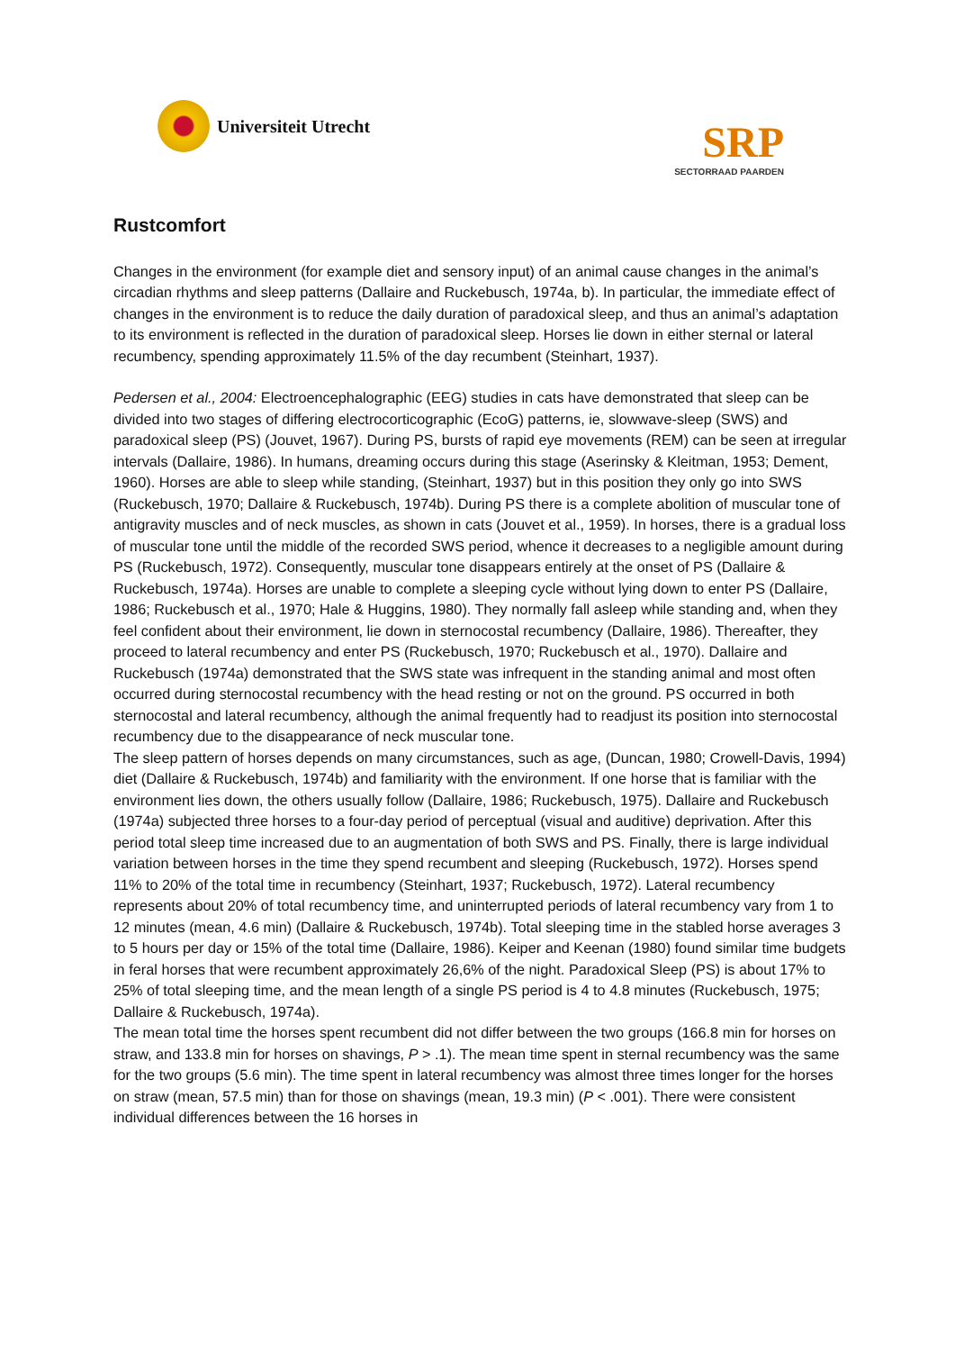Universiteit Utrecht
SRP
SECTORRAAD PAARDEN
Rustcomfort
Changes in the environment (for example diet and sensory input) of an animal cause changes in the animal’s circadian rhythms and sleep patterns (Dallaire and Ruckebusch, 1974a, b). In particular, the immediate effect of changes in the environment is to reduce the daily duration of paradoxical sleep, and thus an animal’s adaptation to its environment is reflected in the duration of paradoxical sleep. Horses lie down in either sternal or lateral recumbency, spending approximately 11.5% of the day recumbent (Steinhart, 1937).
Pedersen et al., 2004: Electroencephalographic (EEG) studies in cats have demonstrated that sleep can be divided into two stages of differing electrocorticographic (EcoG) patterns, ie, slowwave-sleep (SWS) and paradoxical sleep (PS) (Jouvet, 1967). During PS, bursts of rapid eye movements (REM) can be seen at irregular intervals (Dallaire, 1986). In humans, dreaming occurs during this stage (Aserinsky & Kleitman, 1953; Dement, 1960). Horses are able to sleep while standing, (Steinhart, 1937) but in this position they only go into SWS (Ruckebusch, 1970; Dallaire & Ruckebusch, 1974b). During PS there is a complete abolition of muscular tone of antigravity muscles and of neck muscles, as shown in cats (Jouvet et al., 1959). In horses, there is a gradual loss of muscular tone until the middle of the recorded SWS period, whence it decreases to a negligible amount during PS (Ruckebusch, 1972). Consequently, muscular tone disappears entirely at the onset of PS (Dallaire & Ruckebusch, 1974a). Horses are unable to complete a sleeping cycle without lying down to enter PS (Dallaire, 1986; Ruckebusch et al., 1970; Hale & Huggins, 1980). They normally fall asleep while standing and, when they feel confident about their environment, lie down in sternocostal recumbency (Dallaire, 1986). Thereafter, they proceed to lateral recumbency and enter PS (Ruckebusch, 1970; Ruckebusch et al., 1970). Dallaire and Ruckebusch (1974a) demonstrated that the SWS state was infrequent in the standing animal and most often occurred during sternocostal recumbency with the head resting or not on the ground. PS occurred in both sternocostal and lateral recumbency, although the animal frequently had to readjust its position into sternocostal recumbency due to the disappearance of neck muscular tone.
The sleep pattern of horses depends on many circumstances, such as age, (Duncan, 1980; Crowell-Davis, 1994) diet (Dallaire & Ruckebusch, 1974b) and familiarity with the environment. If one horse that is familiar with the environment lies down, the others usually follow (Dallaire, 1986; Ruckebusch, 1975). Dallaire and Ruckebusch (1974a) subjected three horses to a four-day period of perceptual (visual and auditive) deprivation. After this period total sleep time increased due to an augmentation of both SWS and PS. Finally, there is large individual variation between horses in the time they spend recumbent and sleeping (Ruckebusch, 1972). Horses spend 11% to 20% of the total time in recumbency (Steinhart, 1937; Ruckebusch, 1972). Lateral recumbency represents about 20% of total recumbency time, and uninterrupted periods of lateral recumbency vary from 1 to 12 minutes (mean, 4.6 min) (Dallaire & Ruckebusch, 1974b). Total sleeping time in the stabled horse averages 3 to 5 hours per day or 15% of the total time (Dallaire, 1986). Keiper and Keenan (1980) found similar time budgets in feral horses that were recumbent approximately 26,6% of the night. Paradoxical Sleep (PS) is about 17% to 25% of total sleeping time, and the mean length of a single PS period is 4 to 4.8 minutes (Ruckebusch, 1975; Dallaire & Ruckebusch, 1974a).
The mean total time the horses spent recumbent did not differ between the two groups (166.8 min for horses on straw, and 133.8 min for horses on shavings, P > .1). The mean time spent in sternal recumbency was the same for the two groups (5.6 min). The time spent in lateral recumbency was almost three times longer for the horses on straw (mean, 57.5 min) than for those on shavings (mean, 19.3 min) (P < .001). There were consistent individual differences between the 16 horses in